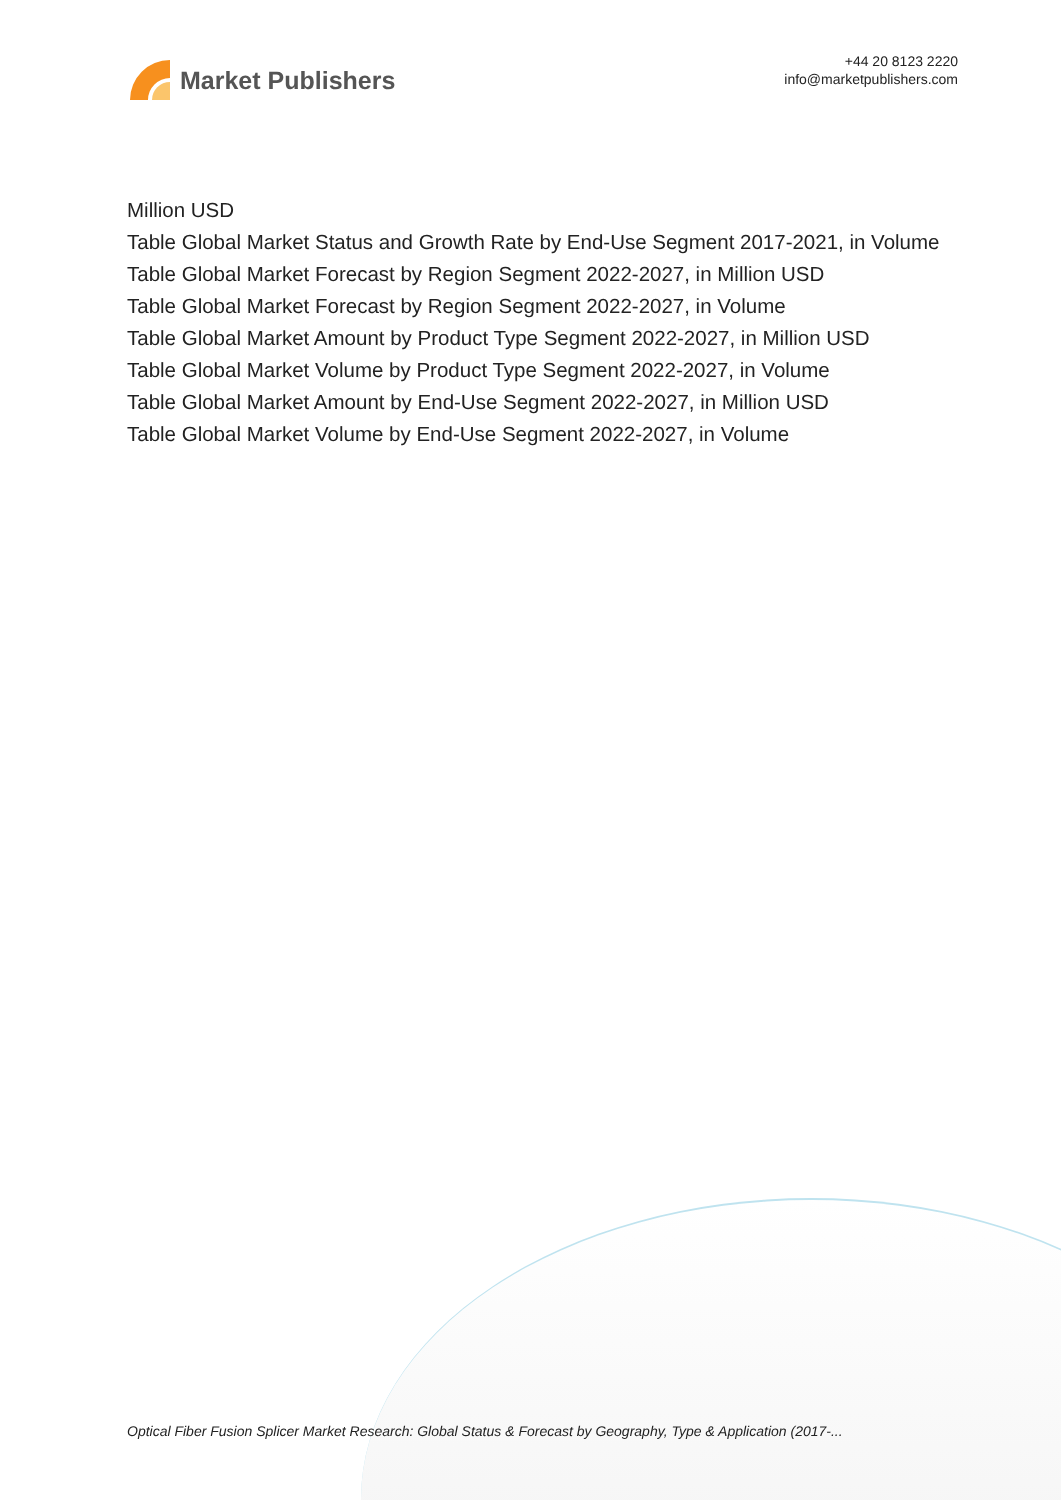Market Publishers
+44 20 8123 2220
info@marketpublishers.com
Million USD
Table Global Market Status and Growth Rate by End-Use Segment 2017-2021, in Volume
Table Global Market Forecast by Region Segment 2022-2027, in Million USD
Table Global Market Forecast by Region Segment 2022-2027, in Volume
Table Global Market Amount by Product Type Segment 2022-2027, in Million USD
Table Global Market Volume by Product Type Segment 2022-2027, in Volume
Table Global Market Amount by End-Use Segment 2022-2027, in Million USD
Table Global Market Volume by End-Use Segment 2022-2027, in Volume
Optical Fiber Fusion Splicer Market Research: Global Status & Forecast by Geography, Type & Application (2017-...